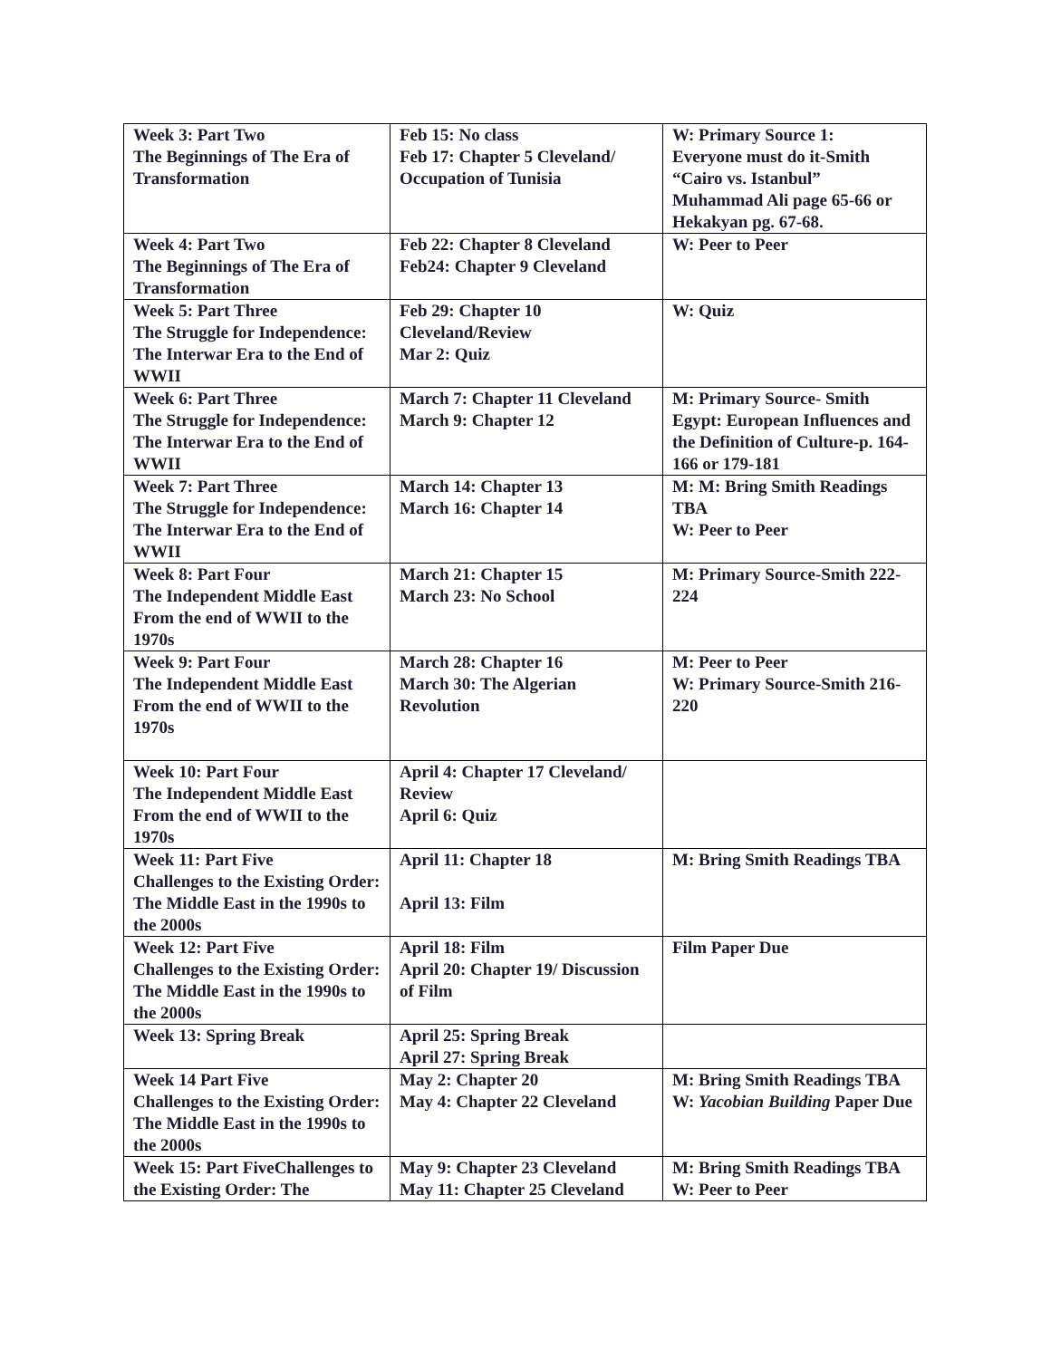| Week 3: Part Two The Beginnings of The Era of Transformation | Feb 15: No class Feb 17: Chapter 5 Cleveland/ Occupation of Tunisia | W: Primary Source 1: Everyone must do it-Smith “Cairo vs. Istanbul” Muhammad Ali page 65-66 or Hekakyan pg. 67-68. |
| Week 4: Part Two The Beginnings of The Era of Transformation | Feb 22: Chapter 8 Cleveland Feb24: Chapter 9 Cleveland | W: Peer to Peer |
| Week 5: Part Three The Struggle for Independence: The Interwar Era to the End of WWII | Feb 29: Chapter 10 Cleveland/Review Mar 2: Quiz | W: Quiz |
| Week 6: Part Three The Struggle for Independence: The Interwar Era to the End of WWII | March 7: Chapter 11 Cleveland March 9: Chapter 12 | M: Primary Source- Smith Egypt: European Influences and the Definition of Culture-p. 164-166 or 179-181 |
| Week 7: Part Three The Struggle for Independence: The Interwar Era to the End of WWII | March 14: Chapter 13 March 16: Chapter 14 | M: M: Bring Smith Readings TBA W: Peer to Peer |
| Week 8: Part Four The Independent Middle East From the end of WWII to the 1970s | March 21: Chapter 15 March 23: No School | M: Primary Source-Smith 222-224 |
| Week 9: Part Four The Independent Middle East From the end of WWII to the 1970s | March 28: Chapter 16 March 30: The Algerian Revolution | M: Peer to Peer W: Primary Source-Smith 216-220 |
| Week 10: Part Four The Independent Middle East From the end of WWII to the 1970s | April 4: Chapter 17 Cleveland/ Review April 6: Quiz | |
| Week 11: Part Five Challenges to the Existing Order: The Middle East in the 1990s to the 2000s | April 11: Chapter 18 April 13: Film | M: Bring Smith Readings TBA |
| Week 12: Part Five Challenges to the Existing Order: The Middle East in the 1990s to the 2000s | April 18: Film April 20: Chapter 19/ Discussion of Film | Film Paper Due |
| Week 13: Spring Break | April 25: Spring Break April 27: Spring Break | |
| Week 14 Part Five Challenges to the Existing Order: The Middle East in the 1990s to the 2000s | May 2: Chapter 20 May 4: Chapter 22 Cleveland | M: Bring Smith Readings TBA W: Yacobian Building Paper Due |
| Week 15: Part FiveChallenges to the Existing Order: The | May 9: Chapter 23 Cleveland May 11: Chapter 25 Cleveland | M: Bring Smith Readings TBA W: Peer to Peer |